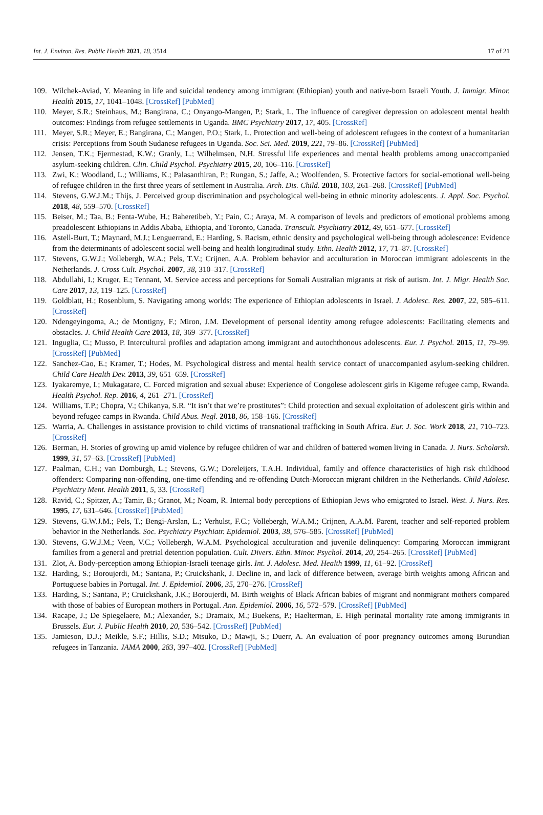Int. J. Environ. Res. Public Health 2021, 18, 3514 17 of 21
109. Wilchek-Aviad, Y. Meaning in life and suicidal tendency among immigrant (Ethiopian) youth and native-born Israeli Youth. J. Immigr. Minor. Health 2015, 17, 1041–1048. [CrossRef] [PubMed]
110. Meyer, S.R.; Steinhaus, M.; Bangirana, C.; Onyango-Mangen, P.; Stark, L. The influence of caregiver depression on adolescent mental health outcomes: Findings from refugee settlements in Uganda. BMC Psychiatry 2017, 17, 405. [CrossRef]
111. Meyer, S.R.; Meyer, E.; Bangirana, C.; Mangen, P.O.; Stark, L. Protection and well-being of adolescent refugees in the context of a humanitarian crisis: Perceptions from South Sudanese refugees in Uganda. Soc. Sci. Med. 2019, 221, 79–86. [CrossRef] [PubMed]
112. Jensen, T.K.; Fjermestad, K.W.; Granly, L.; Wilhelmsen, N.H. Stressful life experiences and mental health problems among unaccompanied asylum-seeking children. Clin. Child Psychol. Psychiatry 2015, 20, 106–116. [CrossRef]
113. Zwi, K.; Woodland, L.; Williams, K.; Palasanthiran, P.; Rungan, S.; Jaffe, A.; Woolfenden, S. Protective factors for social-emotional well-being of refugee children in the first three years of settlement in Australia. Arch. Dis. Child. 2018, 103, 261–268. [CrossRef] [PubMed]
114. Stevens, G.W.J.M.; Thijs, J. Perceived group discrimination and psychological well-being in ethnic minority adolescents. J. Appl. Soc. Psychol. 2018, 48, 559–570. [CrossRef]
115. Beiser, M.; Taa, B.; Fenta-Wube, H.; Baheretibeb, Y.; Pain, C.; Araya, M. A comparison of levels and predictors of emotional problems among preadolescent Ethiopians in Addis Ababa, Ethiopia, and Toronto, Canada. Transcult. Psychiatry 2012, 49, 651–677. [CrossRef]
116. Astell-Burt, T.; Maynard, M.J.; Lenguerrand, E.; Harding, S. Racism, ethnic density and psychological well-being through adolescence: Evidence from the determinants of adolescent social well-being and health longitudinal study. Ethn. Health 2012, 17, 71–87. [CrossRef]
117. Stevens, G.W.J.; Vollebergh, W.A.; Pels, T.V.; Crijnen, A.A. Problem behavior and acculturation in Moroccan immigrant adolescents in the Netherlands. J. Cross Cult. Psychol. 2007, 38, 310–317. [CrossRef]
118. Abdullahi, I.; Kruger, E.; Tennant, M. Service access and perceptions for Somali Australian migrants at risk of autism. Int. J. Migr. Health Soc. Care 2017, 13, 119–125. [CrossRef]
119. Goldblatt, H.; Rosenblum, S. Navigating among worlds: The experience of Ethiopian adolescents in Israel. J. Adolesc. Res. 2007, 22, 585–611. [CrossRef]
120. Ndengeyingoma, A.; de Montigny, F.; Miron, J.M. Development of personal identity among refugee adolescents: Facilitating elements and obstacles. J. Child Health Care 2013, 18, 369–377. [CrossRef]
121. Inguglia, C.; Musso, P. Intercultural profiles and adaptation among immigrant and autochthonous adolescents. Eur. J. Psychol. 2015, 11, 79–99. [CrossRef] [PubMed]
122. Sanchez-Cao, E.; Kramer, T.; Hodes, M. Psychological distress and mental health service contact of unaccompanied asylum-seeking children. Child Care Health Dev. 2013, 39, 651–659. [CrossRef]
123. Iyakaremye, I.; Mukagatare, C. Forced migration and sexual abuse: Experience of Congolese adolescent girls in Kigeme refugee camp, Rwanda. Health Psychol. Rep. 2016, 4, 261–271. [CrossRef]
124. Williams, T.P.; Chopra, V.; Chikanya, S.R. “It isn’t that we’re prostitutes”: Child protection and sexual exploitation of adolescent girls within and beyond refugee camps in Rwanda. Child Abus. Negl. 2018, 86, 158–166. [CrossRef]
125. Warria, A. Challenges in assistance provision to child victims of transnational trafficking in South Africa. Eur. J. Soc. Work 2018, 21, 710–723. [CrossRef]
126. Berman, H. Stories of growing up amid violence by refugee children of war and children of battered women living in Canada. J. Nurs. Scholarsh. 1999, 31, 57–63. [CrossRef] [PubMed]
127. Paalman, C.H.; van Domburgh, L.; Stevens, G.W.; Doreleijers, T.A.H. Individual, family and offence characteristics of high risk childhood offenders: Comparing non-offending, one-time offending and re-offending Dutch-Moroccan migrant children in the Netherlands. Child Adolesc. Psychiatry Ment. Health 2011, 5, 33. [CrossRef]
128. Ravid, C.; Spitzer, A.; Tamir, B.; Granot, M.; Noam, R. Internal body perceptions of Ethiopian Jews who emigrated to Israel. West. J. Nurs. Res. 1995, 17, 631–646. [CrossRef] [PubMed]
129. Stevens, G.W.J.M.; Pels, T.; Bengi-Arslan, L.; Verhulst, F.C.; Vollebergh, W.A.M.; Crijnen, A.A.M. Parent, teacher and self-reported problem behavior in the Netherlands. Soc. Psychiatry Psychiatr. Epidemiol. 2003, 38, 576–585. [CrossRef] [PubMed]
130. Stevens, G.W.J.M.; Veen, V.C.; Vollebergh, W.A.M. Psychological acculturation and juvenile delinquency: Comparing Moroccan immigrant families from a general and pretrial detention population. Cult. Divers. Ethn. Minor. Psychol. 2014, 20, 254–265. [CrossRef] [PubMed]
131. Zlot, A. Body-perception among Ethiopian-Israeli teenage girls. Int. J. Adolesc. Med. Health 1999, 11, 61–92. [CrossRef]
132. Harding, S.; Boroujerdi, M.; Santana, P.; Cruickshank, J. Decline in, and lack of difference between, average birth weights among African and Portuguese babies in Portugal. Int. J. Epidemiol. 2006, 35, 270–276. [CrossRef]
133. Harding, S.; Santana, P.; Cruickshank, J.K.; Boroujerdi, M. Birth weights of Black African babies of migrant and nonmigrant mothers compared with those of babies of European mothers in Portugal. Ann. Epidemiol. 2006, 16, 572–579. [CrossRef] [PubMed]
134. Racape, J.; De Spiegelaere, M.; Alexander, S.; Dramaix, M.; Buekens, P.; Haelterman, E. High perinatal mortality rate among immigrants in Brussels. Eur. J. Public Health 2010, 20, 536–542. [CrossRef] [PubMed]
135. Jamieson, D.J.; Meikle, S.F.; Hillis, S.D.; Mtsuko, D.; Mawji, S.; Duerr, A. An evaluation of poor pregnancy outcomes among Burundian refugees in Tanzania. JAMA 2000, 283, 397–402. [CrossRef] [PubMed]